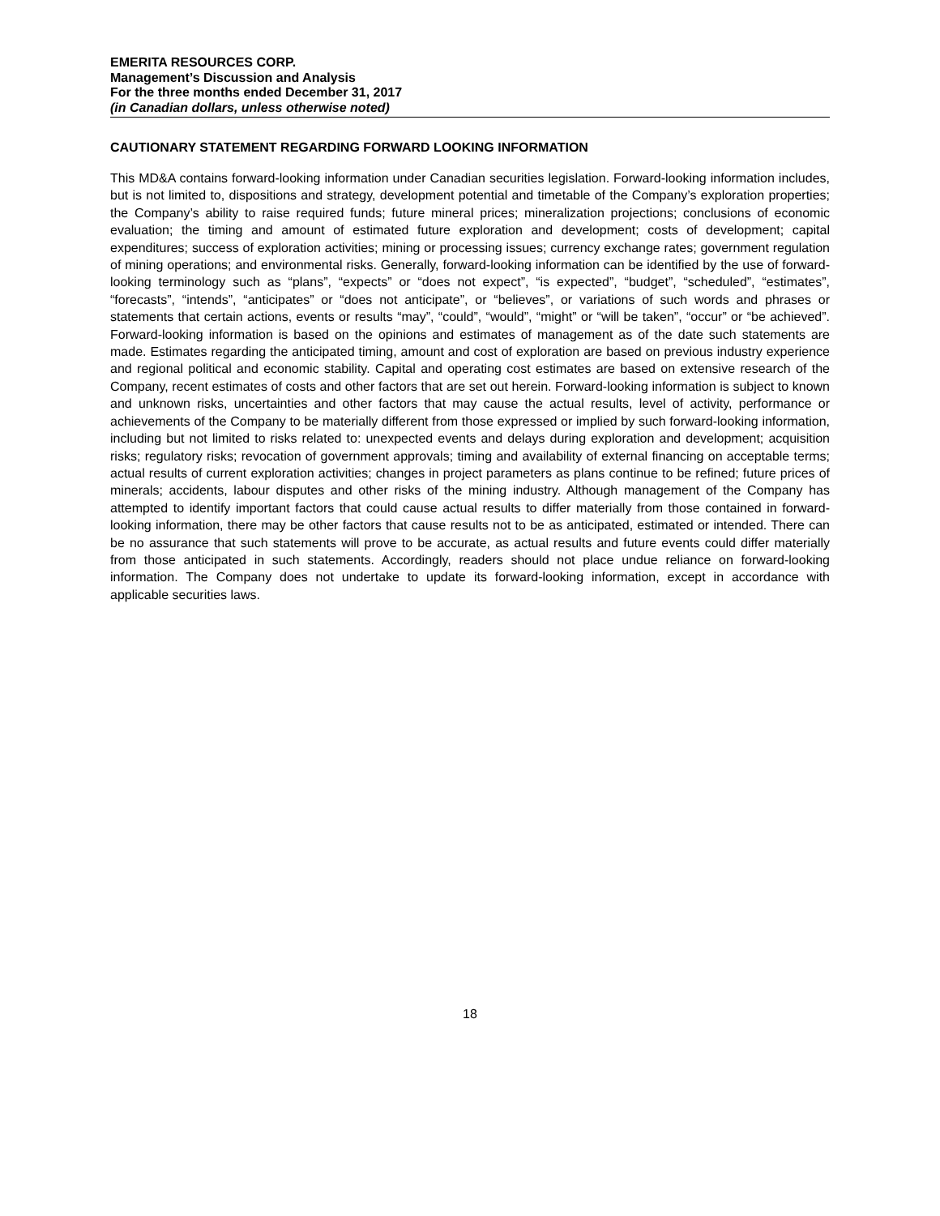EMERITA RESOURCES CORP.
Management’s Discussion and Analysis
For the three months ended December 31, 2017
(in Canadian dollars, unless otherwise noted)
CAUTIONARY STATEMENT REGARDING FORWARD LOOKING INFORMATION
This MD&A contains forward-looking information under Canadian securities legislation. Forward-looking information includes, but is not limited to, dispositions and strategy, development potential and timetable of the Company’s exploration properties; the Company’s ability to raise required funds; future mineral prices; mineralization projections; conclusions of economic evaluation; the timing and amount of estimated future exploration and development; costs of development; capital expenditures; success of exploration activities; mining or processing issues; currency exchange rates; government regulation of mining operations; and environmental risks. Generally, forward-looking information can be identified by the use of forward-looking terminology such as “plans”, “expects” or “does not expect”, “is expected”, “budget”, “scheduled”, “estimates”, “forecasts”, “intends”, “anticipates” or “does not anticipate”, or “believes”, or variations of such words and phrases or statements that certain actions, events or results “may”, “could”, “would”, “might” or “will be taken”, “occur” or “be achieved”. Forward-looking information is based on the opinions and estimates of management as of the date such statements are made. Estimates regarding the anticipated timing, amount and cost of exploration are based on previous industry experience and regional political and economic stability. Capital and operating cost estimates are based on extensive research of the Company, recent estimates of costs and other factors that are set out herein. Forward-looking information is subject to known and unknown risks, uncertainties and other factors that may cause the actual results, level of activity, performance or achievements of the Company to be materially different from those expressed or implied by such forward-looking information, including but not limited to risks related to: unexpected events and delays during exploration and development; acquisition risks; regulatory risks; revocation of government approvals; timing and availability of external financing on acceptable terms; actual results of current exploration activities; changes in project parameters as plans continue to be refined; future prices of minerals; accidents, labour disputes and other risks of the mining industry. Although management of the Company has attempted to identify important factors that could cause actual results to differ materially from those contained in forward-looking information, there may be other factors that cause results not to be as anticipated, estimated or intended. There can be no assurance that such statements will prove to be accurate, as actual results and future events could differ materially from those anticipated in such statements. Accordingly, readers should not place undue reliance on forward-looking information. The Company does not undertake to update its forward-looking information, except in accordance with applicable securities laws.
18